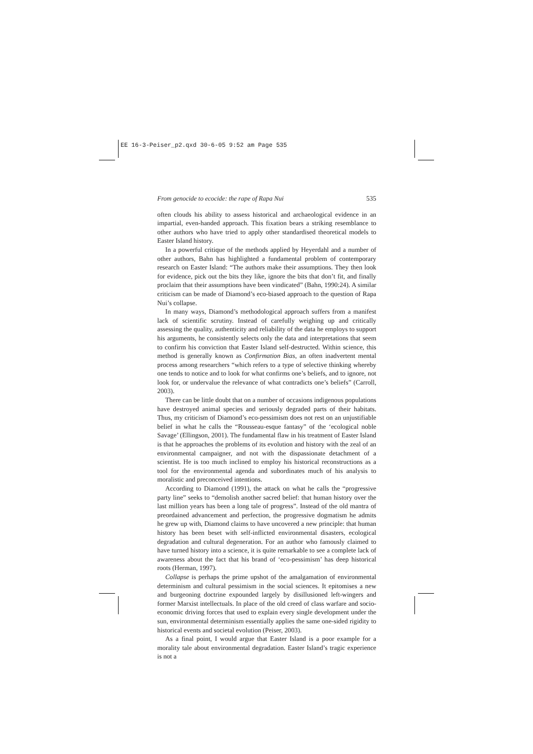EE 16-3-Peiser_p2.qxd 30-6-05 9:52 am Page 535
From genocide to ecocide: the rape of Rapa Nui 535
often clouds his ability to assess historical and archaeological evidence in an impartial, even-handed approach. This fixation bears a striking resemblance to other authors who have tried to apply other standardised theoretical models to Easter Island history.
In a powerful critique of the methods applied by Heyerdahl and a number of other authors, Bahn has highlighted a fundamental problem of contemporary research on Easter Island: “The authors make their assumptions. They then look for evidence, pick out the bits they like, ignore the bits that don’t fit, and finally proclaim that their assumptions have been vindicated” (Bahn, 1990:24). A similar criticism can be made of Diamond’s eco-biased approach to the question of Rapa Nui’s collapse.
In many ways, Diamond’s methodological approach suffers from a manifest lack of scientific scrutiny. Instead of carefully weighing up and critically assessing the quality, authenticity and reliability of the data he employs to support his arguments, he consistently selects only the data and interpretations that seem to confirm his conviction that Easter Island self-destructed. Within science, this method is generally known as Confirmation Bias, an often inadvertent mental process among researchers “which refers to a type of selective thinking whereby one tends to notice and to look for what confirms one’s beliefs, and to ignore, not look for, or undervalue the relevance of what contradicts one’s beliefs” (Carroll, 2003).
There can be little doubt that on a number of occasions indigenous populations have destroyed animal species and seriously degraded parts of their habitats. Thus, my criticism of Diamond’s eco-pessimism does not rest on an unjustifiable belief in what he calls the “Rousseau-esque fantasy” of the ‘ecological noble Savage’ (Ellingson, 2001). The fundamental flaw in his treatment of Easter Island is that he approaches the problems of its evolution and history with the zeal of an environmental campaigner, and not with the dispassionate detachment of a scientist. He is too much inclined to employ his historical reconstructions as a tool for the environmental agenda and subordinates much of his analysis to moralistic and preconceived intentions.
According to Diamond (1991), the attack on what he calls the “progressive party line” seeks to “demolish another sacred belief: that human history over the last million years has been a long tale of progress”. Instead of the old mantra of preordained advancement and perfection, the progressive dogmatism he admits he grew up with, Diamond claims to have uncovered a new principle: that human history has been beset with self-inflicted environmental disasters, ecological degradation and cultural degeneration. For an author who famously claimed to have turned history into a science, it is quite remarkable to see a complete lack of awareness about the fact that his brand of ‘eco-pessimism’ has deep historical roots (Herman, 1997).
Collapse is perhaps the prime upshot of the amalgamation of environmental determinism and cultural pessimism in the social sciences. It epitomises a new and burgeoning doctrine expounded largely by disillusioned left-wingers and former Marxist intellectuals. In place of the old creed of class warfare and socio-economic driving forces that used to explain every single development under the sun, environmental determinism essentially applies the same one-sided rigidity to historical events and societal evolution (Peiser, 2003).
As a final point, I would argue that Easter Island is a poor example for a morality tale about environmental degradation. Easter Island’s tragic experience is not a